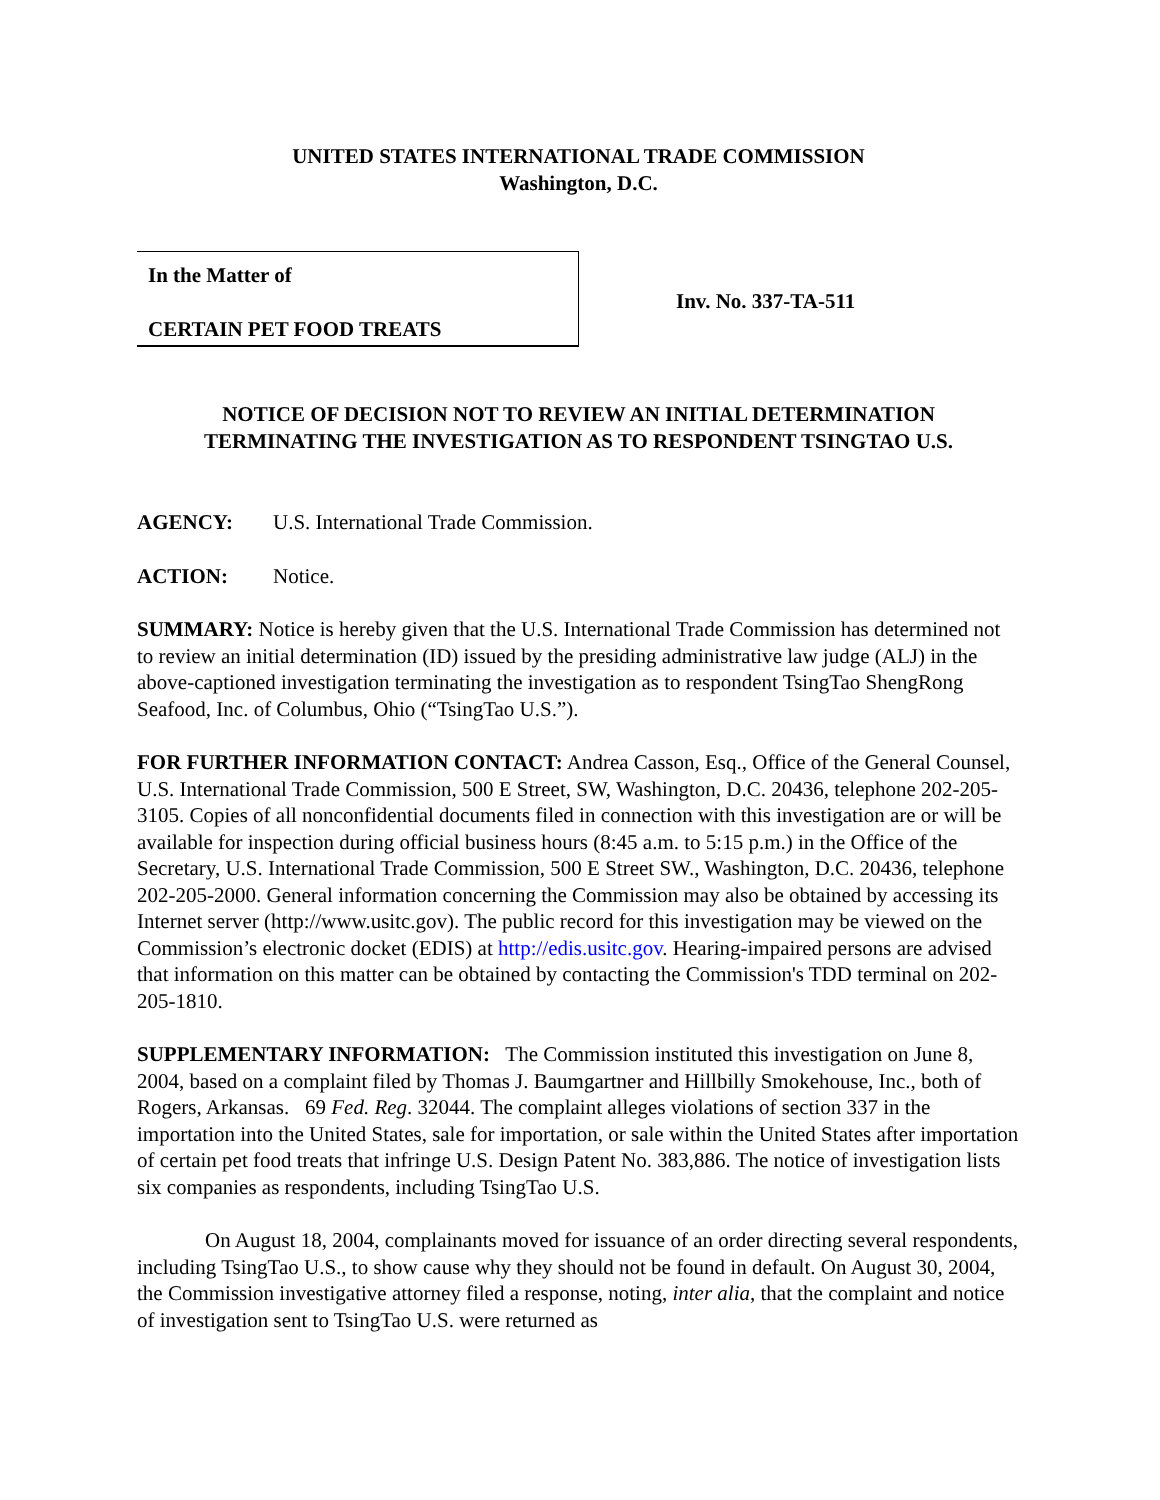UNITED STATES INTERNATIONAL TRADE COMMISSION
Washington, D.C.
In the Matter of
CERTAIN PET FOOD TREATS
Inv. No. 337-TA-511
NOTICE OF DECISION NOT TO REVIEW AN INITIAL DETERMINATION
TERMINATING THE INVESTIGATION AS TO RESPONDENT TSINGTAO U.S.
AGENCY: U.S. International Trade Commission.
ACTION: Notice.
SUMMARY: Notice is hereby given that the U.S. International Trade Commission has determined not to review an initial determination (ID) issued by the presiding administrative law judge (ALJ) in the above-captioned investigation terminating the investigation as to respondent TsingTao ShengRong Seafood, Inc. of Columbus, Ohio (“TsingTao U.S.”).
FOR FURTHER INFORMATION CONTACT: Andrea Casson, Esq., Office of the General Counsel, U.S. International Trade Commission, 500 E Street, SW, Washington, D.C. 20436, telephone 202-205-3105. Copies of all nonconfidential documents filed in connection with this investigation are or will be available for inspection during official business hours (8:45 a.m. to 5:15 p.m.) in the Office of the Secretary, U.S. International Trade Commission, 500 E Street SW., Washington, D.C. 20436, telephone 202-205-2000. General information concerning the Commission may also be obtained by accessing its Internet server (http://www.usitc.gov). The public record for this investigation may be viewed on the Commission’s electronic docket (EDIS) at http://edis.usitc.gov. Hearing-impaired persons are advised that information on this matter can be obtained by contacting the Commission's TDD terminal on 202-205-1810.
SUPPLEMENTARY INFORMATION: The Commission instituted this investigation on June 8, 2004, based on a complaint filed by Thomas J. Baumgartner and Hillbilly Smokehouse, Inc., both of Rogers, Arkansas. 69 Fed. Reg. 32044. The complaint alleges violations of section 337 in the importation into the United States, sale for importation, or sale within the United States after importation of certain pet food treats that infringe U.S. Design Patent No. 383,886. The notice of investigation lists six companies as respondents, including TsingTao U.S.
On August 18, 2004, complainants moved for issuance of an order directing several respondents, including TsingTao U.S., to show cause why they should not be found in default. On August 30, 2004, the Commission investigative attorney filed a response, noting, inter alia, that the complaint and notice of investigation sent to TsingTao U.S. were returned as